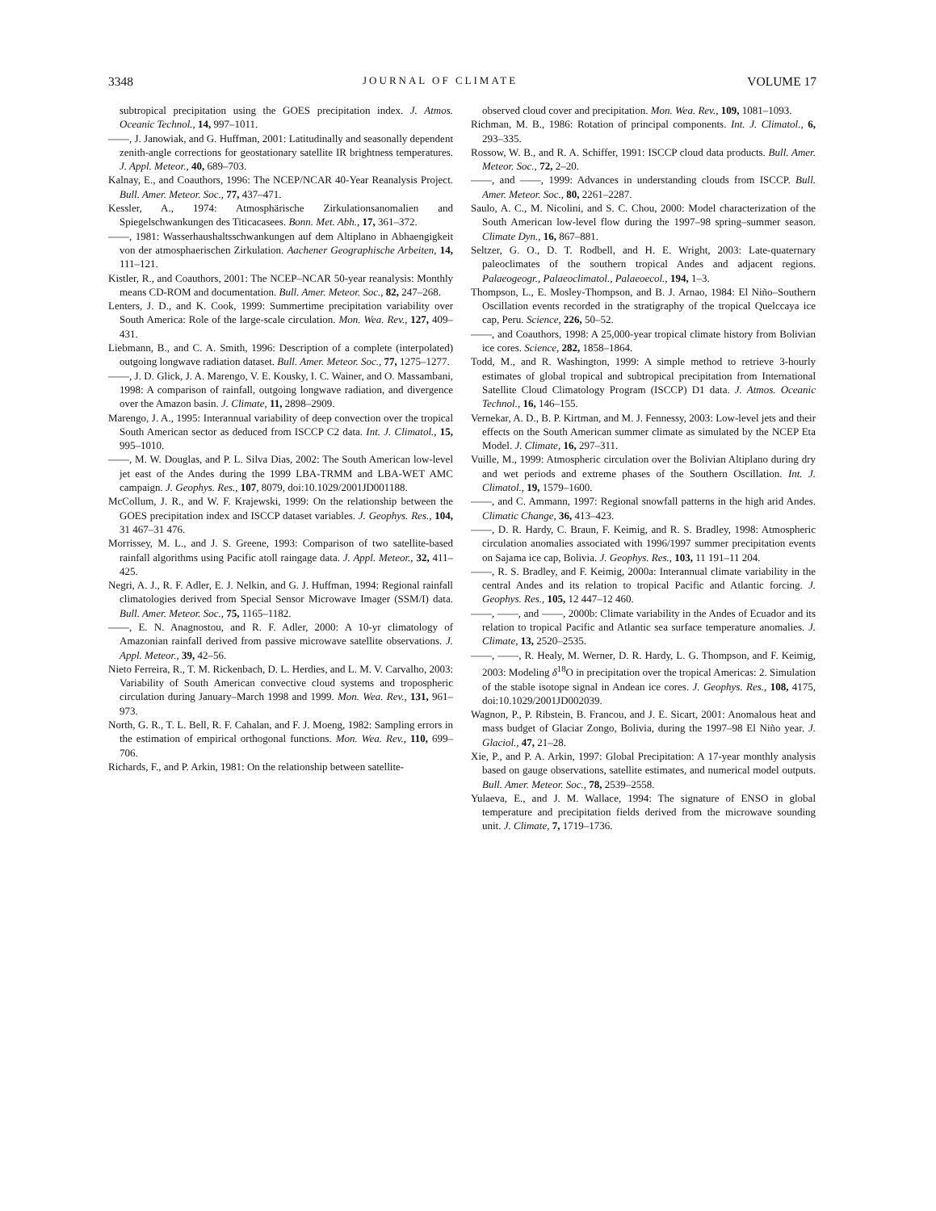3348 JOURNAL OF CLIMATE VOLUME 17
subtropical precipitation using the GOES precipitation index. J. Atmos. Oceanic Technol., 14, 997–1011.
——, J. Janowiak, and G. Huffman, 2001: Latitudinally and seasonally dependent zenith-angle corrections for geostationary satellite IR brightness temperatures. J. Appl. Meteor., 40, 689–703.
Kalnay, E., and Coauthors, 1996: The NCEP/NCAR 40-Year Reanalysis Project. Bull. Amer. Meteor. Soc., 77, 437–471.
Kessler, A., 1974: Atmosphärische Zirkulationsanomalien and Spiegelschwankungen des Titicacasees. Bonn. Met. Abh., 17, 361–372.
——, 1981: Wasserhaushaltsschwankungen auf dem Altiplano in Abhaengigkeit von der atmosphaerischen Zirkulation. Aachener Geographische Arbeiten, 14, 111–121.
Kistler, R., and Coauthors, 2001: The NCEP–NCAR 50-year reanalysis: Monthly means CD-ROM and documentation. Bull. Amer. Meteor. Soc., 82, 247–268.
Lenters, J. D., and K. Cook, 1999: Summertime precipitation variability over South America: Role of the large-scale circulation. Mon. Wea. Rev., 127, 409–431.
Liebmann, B., and C. A. Smith, 1996: Description of a complete (interpolated) outgoing longwave radiation dataset. Bull. Amer. Meteor. Soc., 77, 1275–1277.
——, J. D. Glick, J. A. Marengo, V. E. Kousky, I. C. Wainer, and O. Massambani, 1998: A comparison of rainfall, outgoing longwave radiation, and divergence over the Amazon basin. J. Climate, 11, 2898–2909.
Marengo, J. A., 1995: Interannual variability of deep convection over the tropical South American sector as deduced from ISCCP C2 data. Int. J. Climatol., 15, 995–1010.
——, M. W. Douglas, and P. L. Silva Dias, 2002: The South American low-level jet east of the Andes during the 1999 LBA-TRMM and LBA-WET AMC campaign. J. Geophys. Res., 107, 8079, doi:10.1029/2001JD001188.
McCollum, J. R., and W. F. Krajewski, 1999: On the relationship between the GOES precipitation index and ISCCP dataset variables. J. Geophys. Res., 104, 31 467–31 476.
Morrissey, M. L., and J. S. Greene, 1993: Comparison of two satellite-based rainfall algorithms using Pacific atoll raingage data. J. Appl. Meteor., 32, 411–425.
Negri, A. J., R. F. Adler, E. J. Nelkin, and G. J. Huffman, 1994: Regional rainfall climatologies derived from Special Sensor Microwave Imager (SSM/I) data. Bull. Amer. Meteor. Soc., 75, 1165–1182.
——, E. N. Anagnostou, and R. F. Adler, 2000: A 10-yr climatology of Amazonian rainfall derived from passive microwave satellite observations. J. Appl. Meteor., 39, 42–56.
Nieto Ferreira, R., T. M. Rickenbach, D. L. Herdies, and L. M. V. Carvalho, 2003: Variability of South American convective cloud systems and tropospheric circulation during January–March 1998 and 1999. Mon. Wea. Rev., 131, 961–973.
North, G. R., T. L. Bell, R. F. Cahalan, and F. J. Moeng, 1982: Sampling errors in the estimation of empirical orthogonal functions. Mon. Wea. Rev., 110, 699–706.
Richards, F., and P. Arkin, 1981: On the relationship between satellite-
observed cloud cover and precipitation. Mon. Wea. Rev., 109, 1081–1093.
Richman, M. B., 1986: Rotation of principal components. Int. J. Climatol., 6, 293–335.
Rossow, W. B., and R. A. Schiffer, 1991: ISCCP cloud data products. Bull. Amer. Meteor. Soc., 72, 2–20.
——, and ——, 1999: Advances in understanding clouds from ISCCP. Bull. Amer. Meteor. Soc., 80, 2261–2287.
Saulo, A. C., M. Nicolini, and S. C. Chou, 2000: Model characterization of the South American low-level flow during the 1997–98 spring–summer season. Climate Dyn., 16, 867–881.
Seltzer, G. O., D. T. Rodbell, and H. E. Wright, 2003: Late-quaternary paleoclimates of the southern tropical Andes and adjacent regions. Palaeogeogr., Palaeoclimatol., Palaeoecol., 194, 1–3.
Thompson, L., E. Mosley-Thompson, and B. J. Arnao, 1984: El Niño–Southern Oscillation events recorded in the stratigraphy of the tropical Quelccaya ice cap, Peru. Science, 226, 50–52.
——, and Coauthors, 1998: A 25,000-year tropical climate history from Bolivian ice cores. Science, 282, 1858–1864.
Todd, M., and R. Washington, 1999: A simple method to retrieve 3-hourly estimates of global tropical and subtropical precipitation from International Satellite Cloud Climatology Program (ISCCP) D1 data. J. Atmos. Oceanic Technol., 16, 146–155.
Vernekar, A. D., B. P. Kirtman, and M. J. Fennessy, 2003: Low-level jets and their effects on the South American summer climate as simulated by the NCEP Eta Model. J. Climate, 16, 297–311.
Vuille, M., 1999: Atmospheric circulation over the Bolivian Altiplano during dry and wet periods and extreme phases of the Southern Oscillation. Int. J. Climatol., 19, 1579–1600.
——, and C. Ammann, 1997: Regional snowfall patterns in the high arid Andes. Climatic Change, 36, 413–423.
——, D. R. Hardy, C. Braun, F. Keimig, and R. S. Bradley, 1998: Atmospheric circulation anomalies associated with 1996/1997 summer precipitation events on Sajama ice cap, Bolivia. J. Geophys. Res., 103, 11 191–11 204.
——, R. S. Bradley, and F. Keimig, 2000a: Interannual climate variability in the central Andes and its relation to tropical Pacific and Atlantic forcing. J. Geophys. Res., 105, 12 447–12 460.
——, ——, and ——, 2000b: Climate variability in the Andes of Ecuador and its relation to tropical Pacific and Atlantic sea surface temperature anomalies. J. Climate, 13, 2520–2535.
——, ——, R. Healy, M. Werner, D. R. Hardy, L. G. Thompson, and F. Keimig, 2003: Modeling δ<sup>18</sup>O in precipitation over the tropical Americas: 2. Simulation of the stable isotope signal in Andean ice cores. J. Geophys. Res., 108, 4175, doi:10.1029/2001JD002039.
Wagnon, P., P. Ribstein, B. Francou, and J. E. Sicart, 2001: Anomalous heat and mass budget of Glaciar Zongo, Bolivia, during the 1997–98 El Niño year. J. Glaciol., 47, 21–28.
Xie, P., and P. A. Arkin, 1997: Global Precipitation: A 17-year monthly analysis based on gauge observations, satellite estimates, and numerical model outputs. Bull. Amer. Meteor. Soc., 78, 2539–2558.
Yulaeva, E., and J. M. Wallace, 1994: The signature of ENSO in global temperature and precipitation fields derived from the microwave sounding unit. J. Climate, 7, 1719–1736.